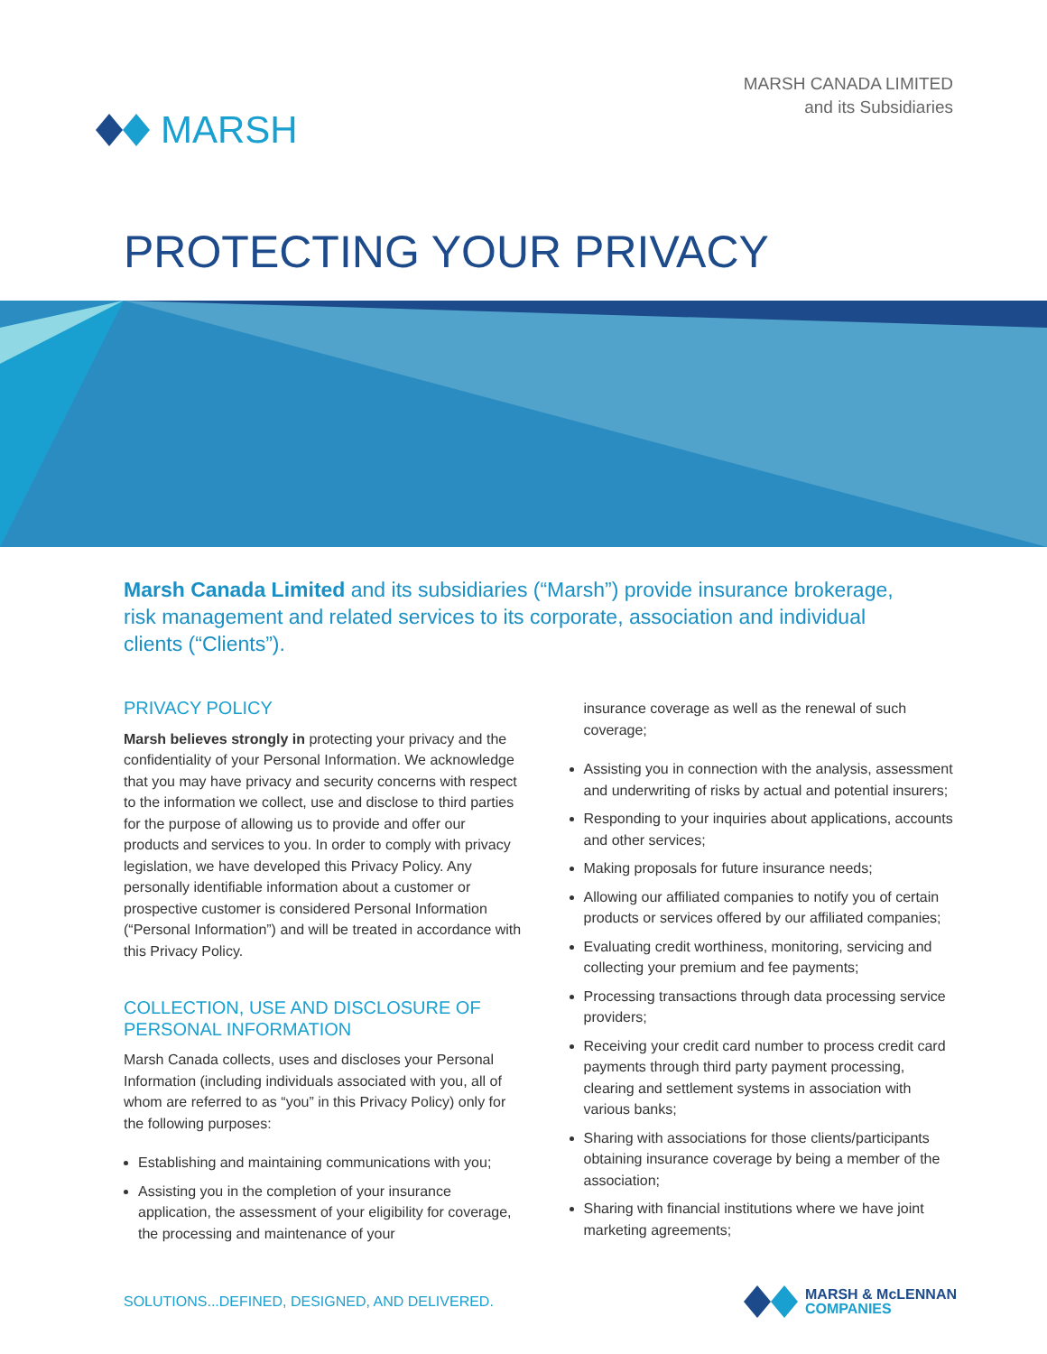MARSH
MARSH CANADA LIMITED
and its Subsidiaries
PROTECTING YOUR PRIVACY
Marsh Canada Limited and its subsidiaries (“Marsh”) provide insurance brokerage, risk management and related services to its corporate, association and individual clients (“Clients”).
PRIVACY POLICY
Marsh believes strongly in protecting your privacy and the confidentiality of your Personal Information. We acknowledge that you may have privacy and security concerns with respect to the information we collect, use and disclose to third parties for the purpose of allowing us to provide and offer our products and services to you. In order to comply with privacy legislation, we have developed this Privacy Policy. Any personally identifiable information about a customer or prospective customer is considered Personal Information (“Personal Information”) and will be treated in accordance with this Privacy Policy.
COLLECTION, USE AND DISCLOSURE OF PERSONAL INFORMATION
Marsh Canada collects, uses and discloses your Personal Information (including individuals associated with you, all of whom are referred to as “you” in this Privacy Policy) only for the following purposes:
Establishing and maintaining communications with you;
Assisting you in the completion of your insurance application, the assessment of your eligibility for coverage, the processing and maintenance of your
insurance coverage as well as the renewal of such coverage;
Assisting you in connection with the analysis, assessment and underwriting of risks by actual and potential insurers;
Responding to your inquiries about applications, accounts and other services;
Making proposals for future insurance needs;
Allowing our affiliated companies to notify you of certain products or services offered by our affiliated companies;
Evaluating credit worthiness, monitoring, servicing and collecting your premium and fee payments;
Processing transactions through data processing service providers;
Receiving your credit card number to process credit card payments through third party payment processing, clearing and settlement systems in association with various banks;
Sharing with associations for those clients/participants obtaining insurance coverage by being a member of the association;
Sharing with financial institutions where we have joint marketing agreements;
SOLUTIONS...DEFINED, DESIGNED, AND DELIVERED.
MARSH & McLENNAN
COMPANIES